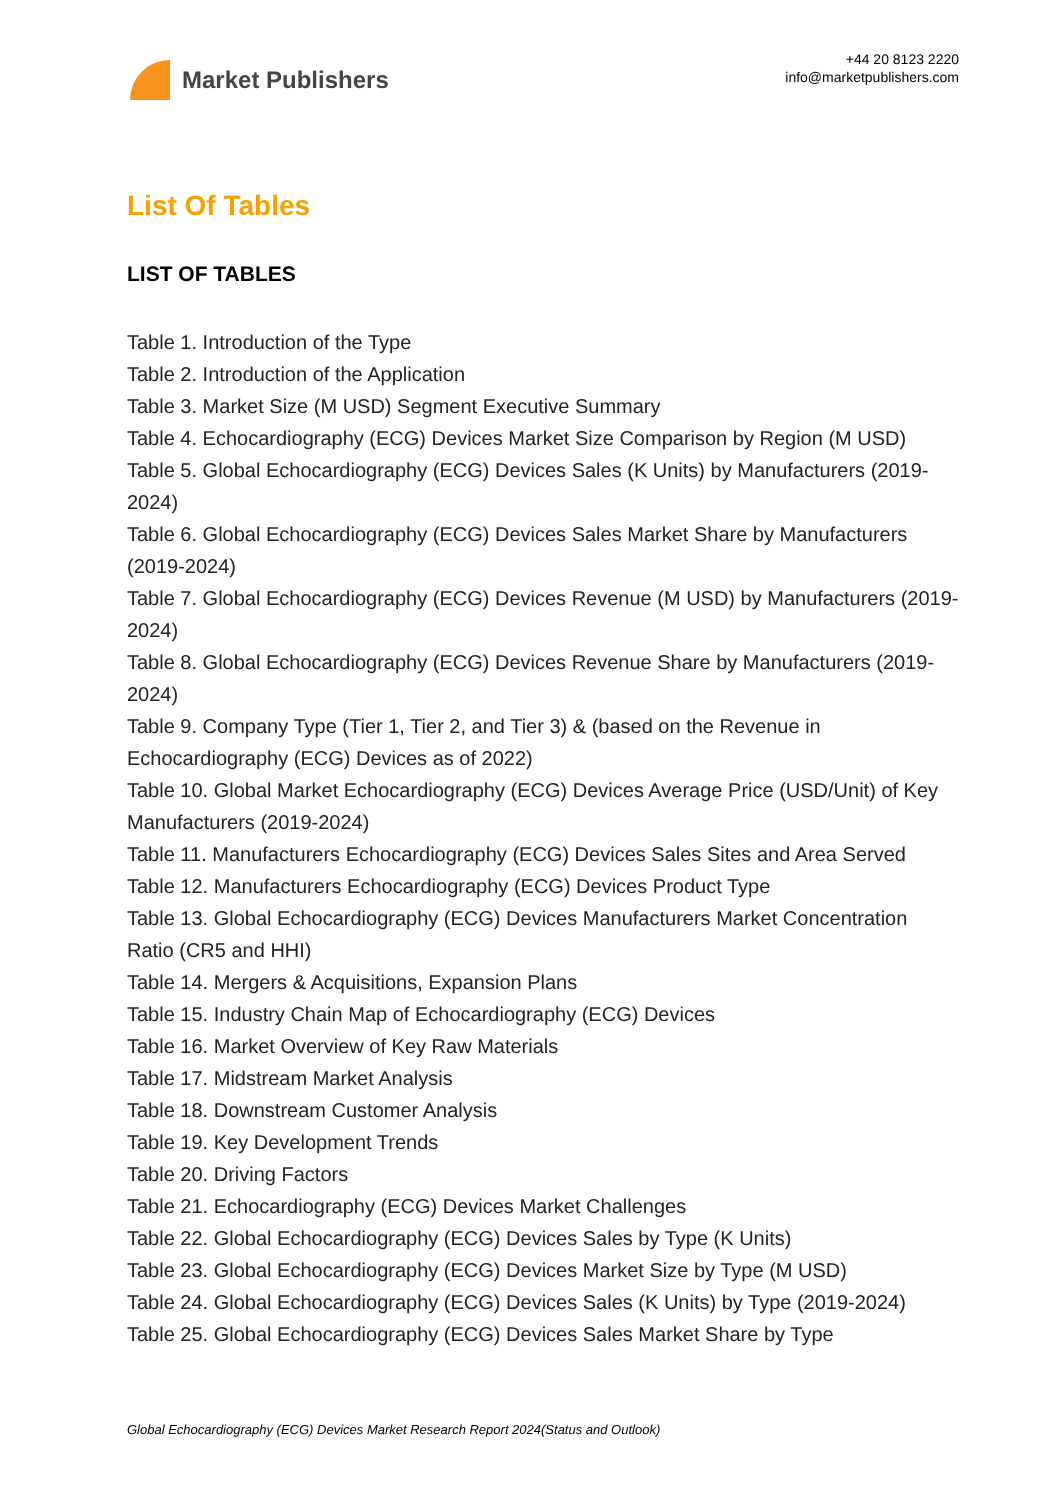Market Publishers
+44 20 8123 2220
info@marketpublishers.com
List Of Tables
LIST OF TABLES
Table 1. Introduction of the Type
Table 2. Introduction of the Application
Table 3. Market Size (M USD) Segment Executive Summary
Table 4. Echocardiography (ECG) Devices Market Size Comparison by Region (M USD)
Table 5. Global Echocardiography (ECG) Devices Sales (K Units) by Manufacturers (2019-2024)
Table 6. Global Echocardiography (ECG) Devices Sales Market Share by Manufacturers (2019-2024)
Table 7. Global Echocardiography (ECG) Devices Revenue (M USD) by Manufacturers (2019-2024)
Table 8. Global Echocardiography (ECG) Devices Revenue Share by Manufacturers (2019-2024)
Table 9. Company Type (Tier 1, Tier 2, and Tier 3) & (based on the Revenue in Echocardiography (ECG) Devices as of 2022)
Table 10. Global Market Echocardiography (ECG) Devices Average Price (USD/Unit) of Key Manufacturers (2019-2024)
Table 11. Manufacturers Echocardiography (ECG) Devices Sales Sites and Area Served
Table 12. Manufacturers Echocardiography (ECG) Devices Product Type
Table 13. Global Echocardiography (ECG) Devices Manufacturers Market Concentration Ratio (CR5 and HHI)
Table 14. Mergers & Acquisitions, Expansion Plans
Table 15. Industry Chain Map of Echocardiography (ECG) Devices
Table 16. Market Overview of Key Raw Materials
Table 17. Midstream Market Analysis
Table 18. Downstream Customer Analysis
Table 19. Key Development Trends
Table 20. Driving Factors
Table 21. Echocardiography (ECG) Devices Market Challenges
Table 22. Global Echocardiography (ECG) Devices Sales by Type (K Units)
Table 23. Global Echocardiography (ECG) Devices Market Size by Type (M USD)
Table 24. Global Echocardiography (ECG) Devices Sales (K Units) by Type (2019-2024)
Table 25. Global Echocardiography (ECG) Devices Sales Market Share by Type
Global Echocardiography (ECG) Devices Market Research Report 2024(Status and Outlook)